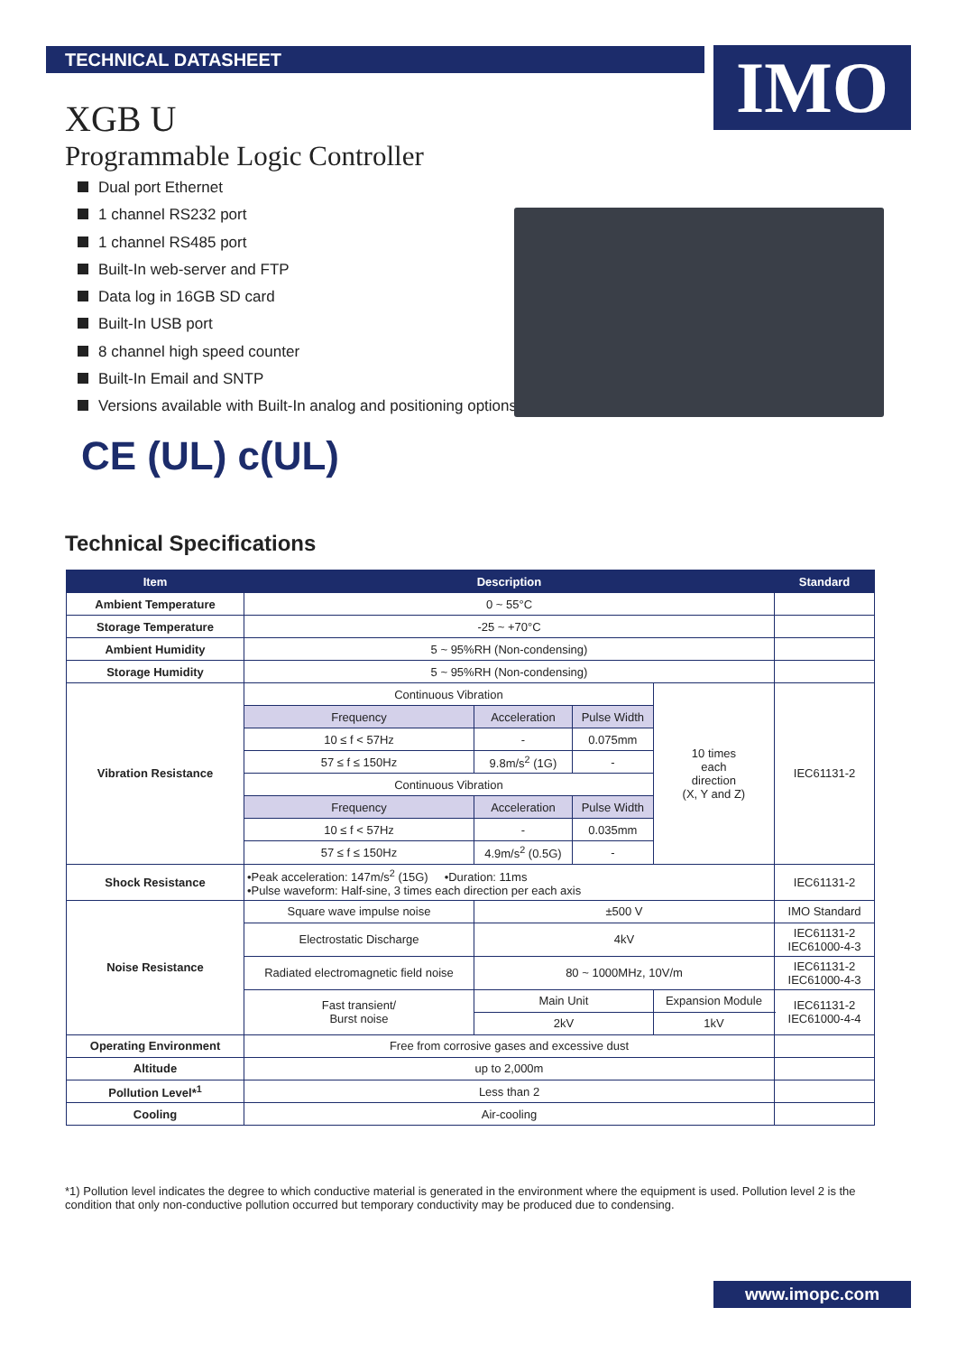TECHNICAL DATASHEET IMO
XGB U
Programmable Logic Controller
Dual port Ethernet
1 channel RS232 port
1 channel RS485 port
Built-In web-server and FTP
Data log in 16GB SD card
Built-In USB port
8 channel high speed counter
Built-In Email and SNTP
Versions available with Built-In analog and positioning options
CE (UL) c(UL)
Technical Specifications
| Item | Description | | | | Standard |
| --- | --- | --- | --- | --- | --- |
| Ambient Temperature | 0 ~ 55°C | | | | |
| Storage Temperature | -25 ~ +70°C | | | | |
| Ambient Humidity | 5 ~ 95%RH (Non-condensing) | | | | |
| Storage Humidity | 5 ~ 95%RH (Non-condensing) | | | | |
| Vibration Resistance | Continuous Vibration | | | 10 times each direction (X, Y and Z) | IEC61131-2 |
| | Frequency | Acceleration | Pulse Width | | |
| | 10 ≤ f < 57Hz | - | 0.075mm | | |
| | 57 ≤ f ≤ 150Hz | 9.8m/s<sup>2</sup> (1G) | - | | |
| | Continuous Vibration | | | | |
| | Frequency | Acceleration | Pulse Width | | |
| | 10 ≤ f < 57Hz | - | 0.035mm | | |
| | 57 ≤ f ≤ 150Hz | 4.9m/s<sup>2</sup> (0.5G) | - | | |
| Shock Resistance | •Peak acceleration: 147m/s<sup>2</sup> (15G) •Duration: 11ms •Pulse waveform: Half-sine, 3 times each direction per each axis | | | | IEC61131-2 |
| Noise Resistance | Square wave impulse noise | ±500 V | | | IMO Standard |
| | Electrostatic Discharge | 4kV | | | IEC61131-2 IEC61000-4-3 |
| | Radiated electromagnetic field noise | 80 ~ 1000MHz, 10V/m | | | IEC61131-2 IEC61000-4-3 |
| | Fast transient/ Burst noise | Main Unit | | Expansion Module | IEC61131-2 IEC61000-4-4 |
| | | 2kV | | 1kV | |
| Operating Environment | Free from corrosive gases and excessive dust | | | | |
| Altitude | up to 2,000m | | | | |
| Pollution Level*<sup>1</sup> | Less than 2 | | | | |
| Cooling | Air-cooling | | | | |
*1) Pollution level indicates the degree to which conductive material is generated in the environment where the equipment is used. Pollution level 2 is the condition that only non-conductive pollution occurred but temporary conductivity may be produced due to condensing.
www.imopc.com